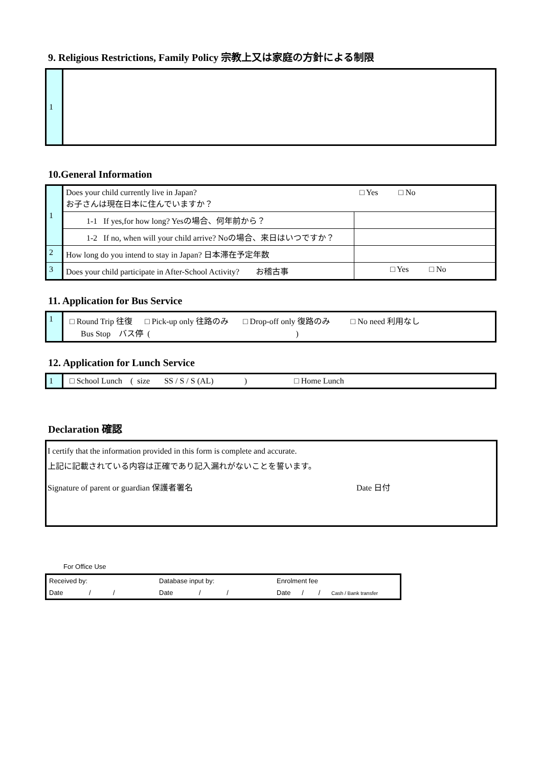9. Religious Restrictions, Family Policy 宗教上又は家庭の方針による制限
| 1 | |
10.General Information
| 1 | Does your child currently live in Japan? □ Yes □ No お子さんは現在日本に住んでいますか？ | |
| | 1-1 If yes,for how long? Yesの場合、何年前から？ | |
| | 1-2 If no, when will your child arrive? Noの場合、来日はいつですか？ | |
| 2 | How long do you intend to stay in Japan? 日本滞在予定年数 | |
| 3 | Does your child participate in After-School Activity? お稽古事 | □ Yes □ No |
11. Application for Bus Service
| 1 | □ Round Trip 往復 □ Pick-up only 往路のみ □ Drop-off only 復路のみ □ No need 利用なし Bus Stop バス停 ( ) |
12. Application for Lunch Service
| 1 | □ School Lunch ( size SS / S / S (AL) ) □ Home Lunch |
Declaration 確認
I certify that the information provided in this form is complete and accurate.
上記に記載されている内容は正確であり記入漏れがないことを誓います。
Signature of parent or guardian 保護者署名 Date 日付
For Office Use
| Received by: | Database input by: | Enrolment fee |
| Date / / | Date / / | Date / / Cash / Bank transfer |